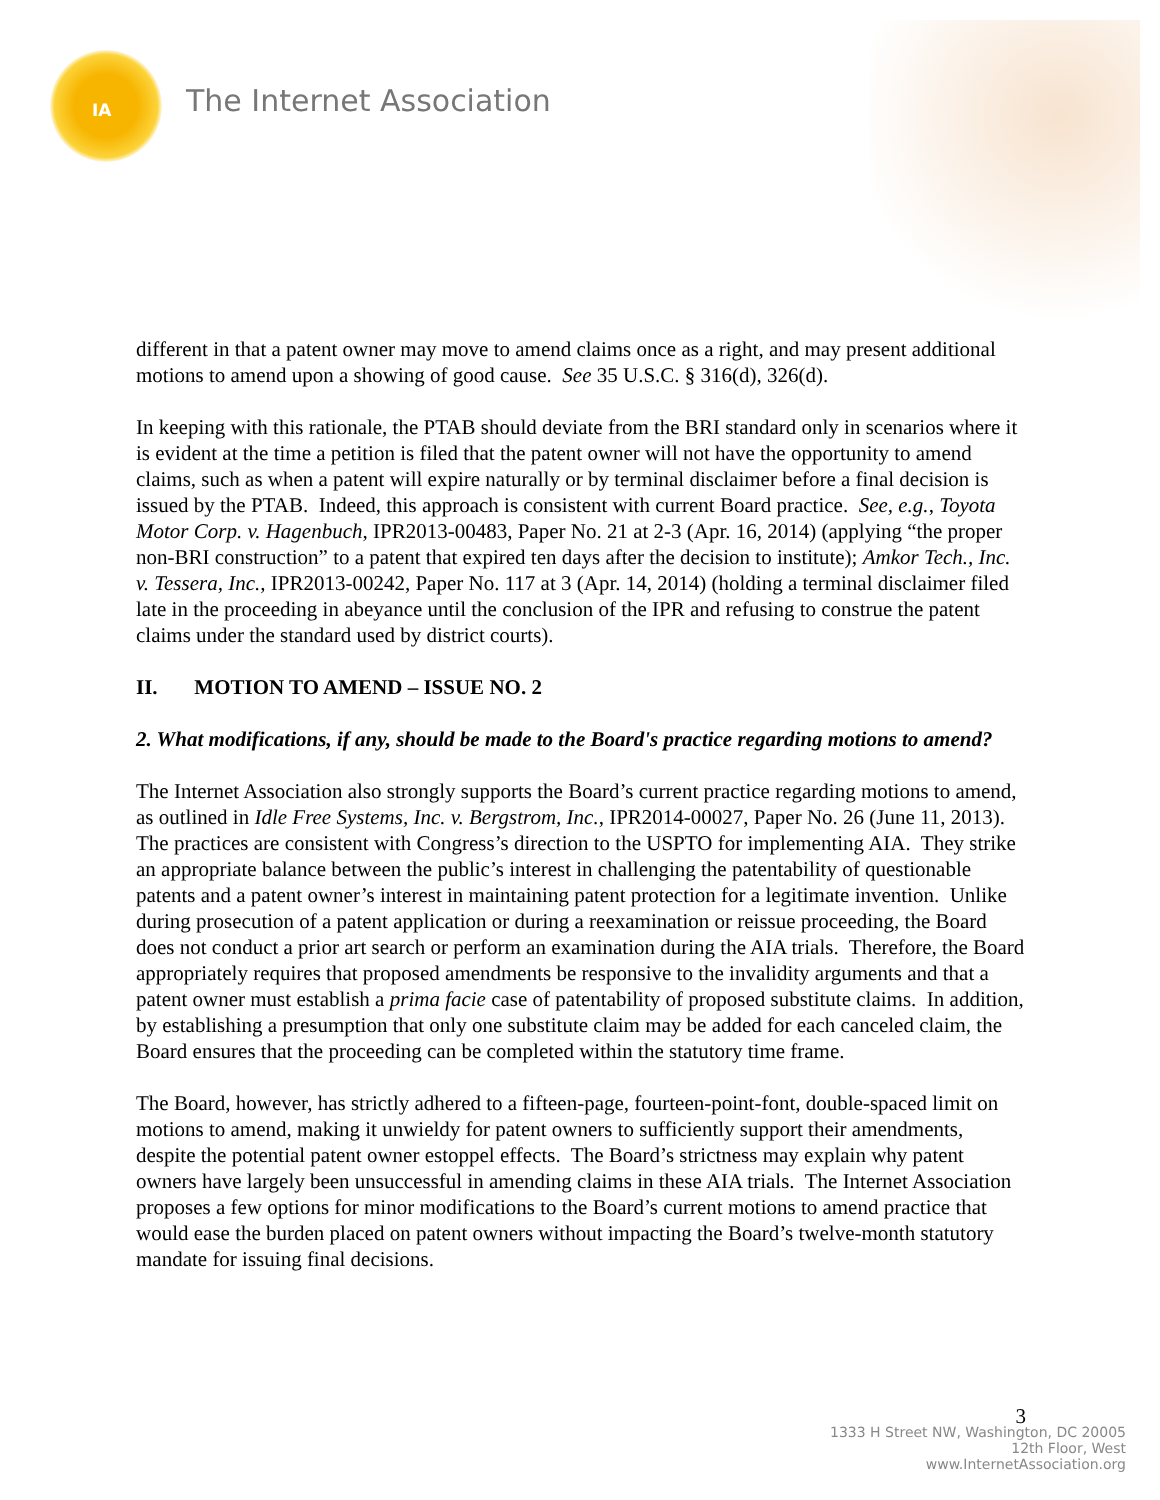IA The Internet Association
different in that a patent owner may move to amend claims once as a right, and may present additional motions to amend upon a showing of good cause. See 35 U.S.C. § 316(d), 326(d).
In keeping with this rationale, the PTAB should deviate from the BRI standard only in scenarios where it is evident at the time a petition is filed that the patent owner will not have the opportunity to amend claims, such as when a patent will expire naturally or by terminal disclaimer before a final decision is issued by the PTAB. Indeed, this approach is consistent with current Board practice. See, e.g., Toyota Motor Corp. v. Hagenbuch, IPR2013-00483, Paper No. 21 at 2-3 (Apr. 16, 2014) (applying “the proper non-BRI construction” to a patent that expired ten days after the decision to institute); Amkor Tech., Inc. v. Tessera, Inc., IPR2013-00242, Paper No. 117 at 3 (Apr. 14, 2014) (holding a terminal disclaimer filed late in the proceeding in abeyance until the conclusion of the IPR and refusing to construe the patent claims under the standard used by district courts).
II. MOTION TO AMEND – ISSUE NO. 2
2. What modifications, if any, should be made to the Board's practice regarding motions to amend?
The Internet Association also strongly supports the Board’s current practice regarding motions to amend, as outlined in Idle Free Systems, Inc. v. Bergstrom, Inc., IPR2014-00027, Paper No. 26 (June 11, 2013). The practices are consistent with Congress’s direction to the USPTO for implementing AIA. They strike an appropriate balance between the public’s interest in challenging the patentability of questionable patents and a patent owner’s interest in maintaining patent protection for a legitimate invention. Unlike during prosecution of a patent application or during a reexamination or reissue proceeding, the Board does not conduct a prior art search or perform an examination during the AIA trials. Therefore, the Board appropriately requires that proposed amendments be responsive to the invalidity arguments and that a patent owner must establish a prima facie case of patentability of proposed substitute claims. In addition, by establishing a presumption that only one substitute claim may be added for each canceled claim, the Board ensures that the proceeding can be completed within the statutory time frame.
The Board, however, has strictly adhered to a fifteen-page, fourteen-point-font, double-spaced limit on motions to amend, making it unwieldy for patent owners to sufficiently support their amendments, despite the potential patent owner estoppel effects. The Board’s strictness may explain why patent owners have largely been unsuccessful in amending claims in these AIA trials. The Internet Association proposes a few options for minor modifications to the Board’s current motions to amend practice that would ease the burden placed on patent owners without impacting the Board’s twelve-month statutory mandate for issuing final decisions.
3
1333 H Street NW, Washington, DC 20005
12th Floor, West
www.InternetAssociation.org